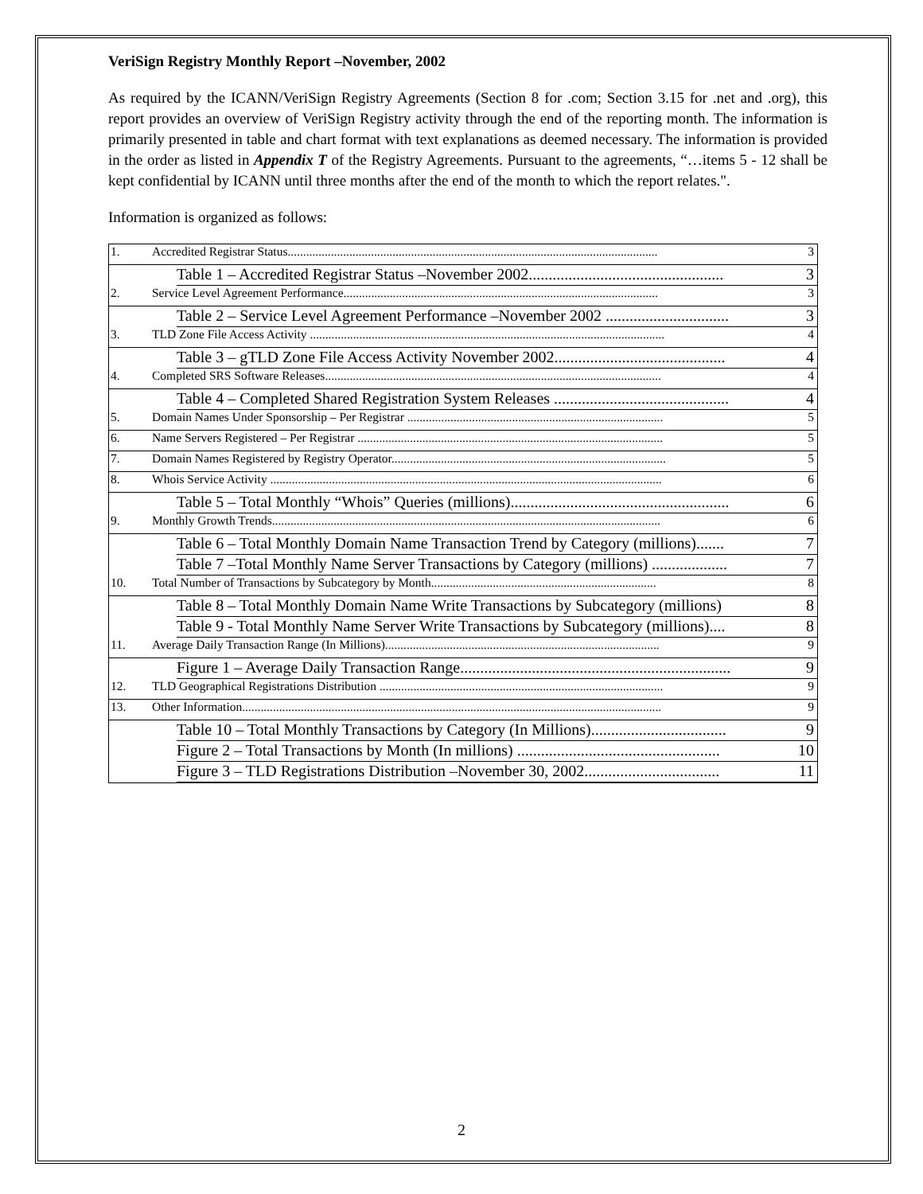VeriSign Registry Monthly Report –November, 2002
As required by the ICANN/VeriSign Registry Agreements (Section 8 for .com; Section 3.15 for .net and .org), this report provides an overview of VeriSign Registry activity through the end of the reporting month. The information is primarily presented in table and chart format with text explanations as deemed necessary. The information is provided in the order as listed in Appendix T of the Registry Agreements. Pursuant to the agreements, “…items 5 - 12 shall be kept confidential by ICANN until three months after the end of the month to which the report relates.".
Information is organized as follows:
1. Accredited Registrar Status........................................................................................................................ 3
Table 1 – Accredited Registrar Status –November 2002................................................. 3
2. Service Level Agreement Performance...................................................................................................... 3
Table 2 – Service Level Agreement Performance –November 2002 ............................... 3
3. TLD Zone File Access Activity ................................................................................................................... 4
Table 3 – gTLD Zone File Access Activity November 2002........................................... 4
4. Completed SRS Software Releases............................................................................................................. 4
Table 4 – Completed Shared Registration System Releases ............................................ 4
5. Domain Names Under Sponsorship – Per Registrar ................................................................................... 5
6. Name Servers Registered – Per Registrar ................................................................................................... 5
7. Domain Names Registered by Registry Operator......................................................................................... 5
8. Whois Service Activity ............................................................................................................................... 6
Table 5 – Total Monthly “Whois” Queries (millions)....................................................... 6
9. Monthly Growth Trends.............................................................................................................................. 6
Table 6 – Total Monthly Domain Name Transaction Trend by Category (millions)....... 7
Table 7 –Total Monthly Name Server Transactions by Category (millions) ................... 7
10. Total Number of Transactions by Subcategory by Month......................................................................... 8
Table 8 – Total Monthly Domain Name Write Transactions by Subcategory (millions) 8
Table 9 - Total Monthly Name Server Write Transactions by Subcategory (millions).... 8
11. Average Daily Transaction Range (In Millions)......................................................................................... 9
Figure 1 – Average Daily Transaction Range.................................................................... 9
12. TLD Geographical Registrations Distribution ............................................................................................ 9
13. Other Information........................................................................................................................................ 9
Table 10 – Total Monthly Transactions by Category (In Millions).................................. 9
Figure 2 – Total Transactions by Month (In millions) ................................................... 10
Figure 3 – TLD Registrations Distribution –November 30, 2002.................................. 11
2